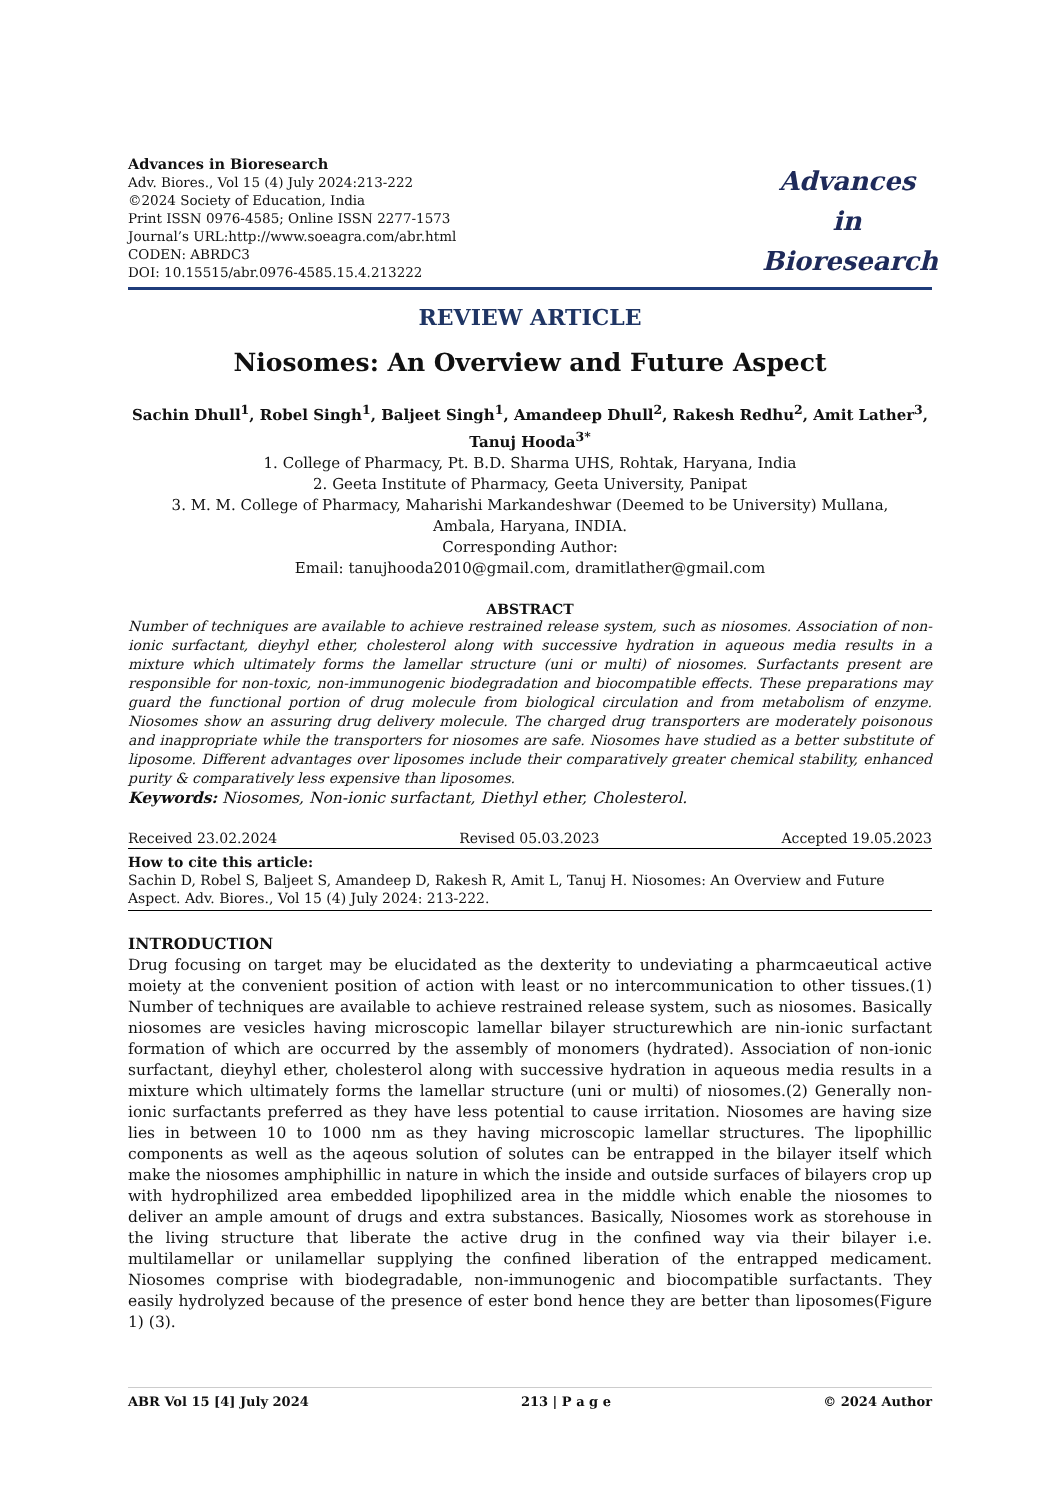Advances in Bioresearch
Adv. Biores., Vol 15 (4) July 2024:213-222
©2024 Society of Education, India
Print ISSN 0976-4585; Online ISSN 2277-1573
Journal’s URL:http://www.soeagra.com/abr.html
CODEN: ABRDC3
DOI: 10.15515/abr.0976-4585.15.4.213222
Advances
in
Bioresearch
REVIEW ARTICLE
Niosomes: An Overview and Future Aspect
Sachin Dhull<sup>1</sup>, Robel Singh<sup>1</sup>, Baljeet Singh<sup>1</sup>, Amandeep Dhull<sup>2</sup>, Rakesh Redhu<sup>2</sup>, Amit Lather<sup>3</sup>, Tanuj Hooda<sup>3*</sup>
1. College of Pharmacy, Pt. B.D. Sharma UHS, Rohtak, Haryana, India
2. Geeta Institute of Pharmacy, Geeta University, Panipat
3. M. M. College of Pharmacy, Maharishi Markandeshwar (Deemed to be University) Mullana,
Ambala, Haryana, INDIA.
Corresponding Author:
Email: tanujhooda2010@gmail.com, dramitlather@gmail.com
ABSTRACT
Number of techniques are available to achieve restrained release system, such as niosomes. Association of non-ionic surfactant, dieyhyl ether, cholesterol along with successive hydration in aqueous media results in a mixture which ultimately forms the lamellar structure (uni or multi) of niosomes. Surfactants present are responsible for non-toxic, non-immunogenic biodegradation and biocompatible effects. These preparations may guard the functional portion of drug molecule from biological circulation and from metabolism of enzyme. Niosomes show an assuring drug delivery molecule. The charged drug transporters are moderately poisonous and inappropriate while the transporters for niosomes are safe. Niosomes have studied as a better substitute of liposome. Different advantages over liposomes include their comparatively greater chemical stability, enhanced purity & comparatively less expensive than liposomes.
Keywords: Niosomes, Non-ionic surfactant, Diethyl ether, Cholesterol.
Received 23.02.2024 Revised 05.03.2023 Accepted 19.05.2023
How to cite this article:
Sachin D, Robel S, Baljeet S, Amandeep D, Rakesh R, Amit L, Tanuj H. Niosomes: An Overview and Future Aspect. Adv. Biores., Vol 15 (4) July 2024: 213-222.
INTRODUCTION
Drug focusing on target may be elucidated as the dexterity to undeviating a pharmcaeutical active moiety at the convenient position of action with least or no intercommunication to other tissues.(1) Number of techniques are available to achieve restrained release system, such as niosomes. Basically niosomes are vesicles having microscopic lamellar bilayer structurewhich are nin-ionic surfactant formation of which are occurred by the assembly of monomers (hydrated). Association of non-ionic surfactant, dieyhyl ether, cholesterol along with successive hydration in aqueous media results in a mixture which ultimately forms the lamellar structure (uni or multi) of niosomes.(2) Generally non-ionic surfactants preferred as they have less potential to cause irritation. Niosomes are having size lies in between 10 to 1000 nm as they having microscopic lamellar structures. The lipophillic components as well as the aqeous solution of solutes can be entrapped in the bilayer itself which make the niosomes amphiphillic in nature in which the inside and outside surfaces of bilayers crop up with hydrophilized area embedded lipophilized area in the middle which enable the niosomes to deliver an ample amount of drugs and extra substances. Basically, Niosomes work as storehouse in the living structure that liberate the active drug in the confined way via their bilayer i.e. multilamellar or unilamellar supplying the confined liberation of the entrapped medicament. Niosomes comprise with biodegradable, non-immunogenic and biocompatible surfactants. They easily hydrolyzed because of the presence of ester bond hence they are better than liposomes(Figure 1) (3).
ABR Vol 15 [4] July 2024 213 | P a g e © 2024 Author